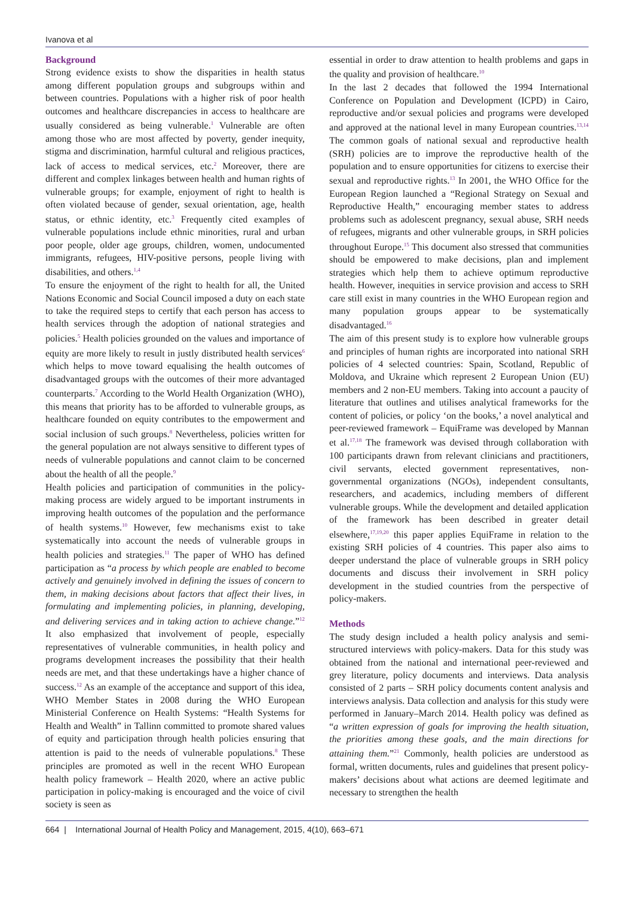Ivanova et al
Background
Strong evidence exists to show the disparities in health status among different population groups and subgroups within and between countries. Populations with a higher risk of poor health outcomes and healthcare discrepancies in access to healthcare are usually considered as being vulnerable.<sup>1</sup> Vulnerable are often among those who are most affected by poverty, gender inequity, stigma and discrimination, harmful cultural and religious practices, lack of access to medical services, etc.<sup>2</sup> Moreover, there are different and complex linkages between health and human rights of vulnerable groups; for example, enjoyment of right to health is often violated because of gender, sexual orientation, age, health status, or ethnic identity, etc.<sup>3</sup> Frequently cited examples of vulnerable populations include ethnic minorities, rural and urban poor people, older age groups, children, women, undocumented immigrants, refugees, HIV-positive persons, people living with disabilities, and others.<sup>1,4</sup>
To ensure the enjoyment of the right to health for all, the United Nations Economic and Social Council imposed a duty on each state to take the required steps to certify that each person has access to health services through the adoption of national strategies and policies.<sup>5</sup> Health policies grounded on the values and importance of equity are more likely to result in justly distributed health services<sup>6</sup> which helps to move toward equalising the health outcomes of disadvantaged groups with the outcomes of their more advantaged counterparts.<sup>7</sup> According to the World Health Organization (WHO), this means that priority has to be afforded to vulnerable groups, as healthcare founded on equity contributes to the empowerment and social inclusion of such groups.<sup>8</sup> Nevertheless, policies written for the general population are not always sensitive to different types of needs of vulnerable populations and cannot claim to be concerned about the health of all the people.<sup>9</sup>
Health policies and participation of communities in the policy-making process are widely argued to be important instruments in improving health outcomes of the population and the performance of health systems.<sup>10</sup> However, few mechanisms exist to take systematically into account the needs of vulnerable groups in health policies and strategies.<sup>11</sup> The paper of WHO has defined participation as “a process by which people are enabled to become actively and genuinely involved in defining the issues of concern to them, in making decisions about factors that affect their lives, in formulating and implementing policies, in planning, developing, and delivering services and in taking action to achieve change.”<sup>12</sup> It also emphasized that involvement of people, especially representatives of vulnerable communities, in health policy and programs development increases the possibility that their health needs are met, and that these undertakings have a higher chance of success.<sup>12</sup> As an example of the acceptance and support of this idea, WHO Member States in 2008 during the WHO European Ministerial Conference on Health Systems: “Health Systems for Health and Wealth” in Tallinn committed to promote shared values of equity and participation through health policies ensuring that attention is paid to the needs of vulnerable populations.<sup>8</sup> These principles are promoted as well in the recent WHO European health policy framework – Health 2020, where an active public participation in policy-making is encouraged and the voice of civil society is seen as
essential in order to draw attention to health problems and gaps in the quality and provision of healthcare.<sup>10</sup>
In the last 2 decades that followed the 1994 International Conference on Population and Development (ICPD) in Cairo, reproductive and/or sexual policies and programs were developed and approved at the national level in many European countries.<sup>13,14</sup> The common goals of national sexual and reproductive health (SRH) policies are to improve the reproductive health of the population and to ensure opportunities for citizens to exercise their sexual and reproductive rights.<sup>13</sup> In 2001, the WHO Office for the European Region launched a “Regional Strategy on Sexual and Reproductive Health,” encouraging member states to address problems such as adolescent pregnancy, sexual abuse, SRH needs of refugees, migrants and other vulnerable groups, in SRH policies throughout Europe.<sup>15</sup> This document also stressed that communities should be empowered to make decisions, plan and implement strategies which help them to achieve optimum reproductive health. However, inequities in service provision and access to SRH care still exist in many countries in the WHO European region and many population groups appear to be systematically disadvantaged.<sup>16</sup>
The aim of this present study is to explore how vulnerable groups and principles of human rights are incorporated into national SRH policies of 4 selected countries: Spain, Scotland, Republic of Moldova, and Ukraine which represent 2 European Union (EU) members and 2 non-EU members. Taking into account a paucity of literature that outlines and utilises analytical frameworks for the content of policies, or policy ‘on the books,’ a novel analytical and peer-reviewed framework – EquiFrame was developed by Mannan et al.<sup>17,18</sup> The framework was devised through collaboration with 100 participants drawn from relevant clinicians and practitioners, civil servants, elected government representatives, non-governmental organizations (NGOs), independent consultants, researchers, and academics, including members of different vulnerable groups. While the development and detailed application of the framework has been described in greater detail elsewhere,<sup>17,19,20</sup> this paper applies EquiFrame in relation to the existing SRH policies of 4 countries. This paper also aims to deeper understand the place of vulnerable groups in SRH policy documents and discuss their involvement in SRH policy development in the studied countries from the perspective of policy-makers.
Methods
The study design included a health policy analysis and semi-structured interviews with policy-makers. Data for this study was obtained from the national and international peer-reviewed and grey literature, policy documents and interviews. Data analysis consisted of 2 parts – SRH policy documents content analysis and interviews analysis. Data collection and analysis for this study were performed in January–March 2014. Health policy was defined as “a written expression of goals for improving the health situation, the priorities among these goals, and the main directions for attaining them.”<sup>21</sup> Commonly, health policies are understood as formal, written documents, rules and guidelines that present policy-makers’ decisions about what actions are deemed legitimate and necessary to strengthen the health
664 | International Journal of Health Policy and Management, 2015, 4(10), 663–671